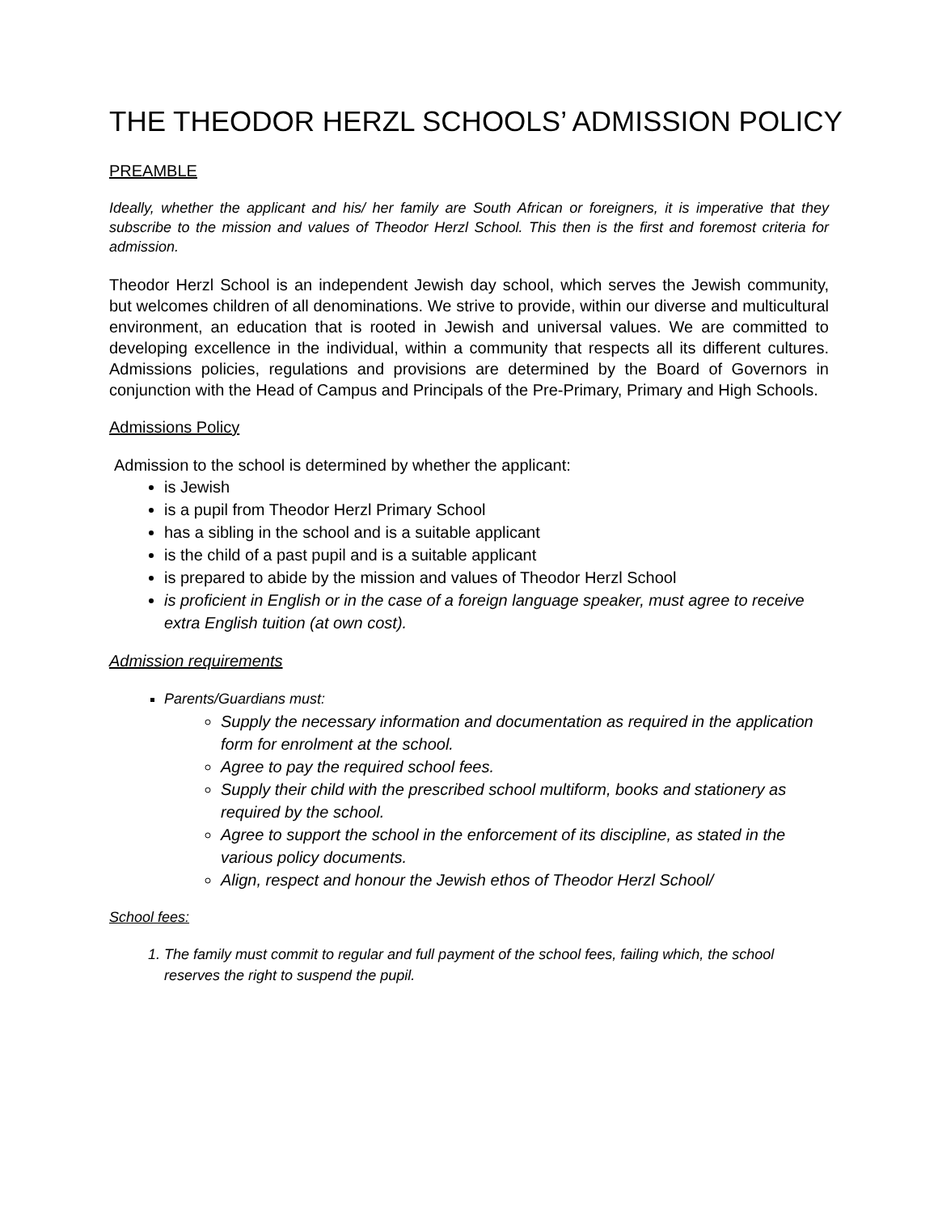THE THEODOR HERZL SCHOOLS’ ADMISSION POLICY
PREAMBLE
Ideally, whether the applicant and his/ her family are South African or foreigners, it is imperative that they subscribe to the mission and values of Theodor Herzl School. This then is the first and foremost criteria for admission.
Theodor Herzl School is an independent Jewish day school, which serves the Jewish community, but welcomes children of all denominations. We strive to provide, within our diverse and multicultural environment, an education that is rooted in Jewish and universal values. We are committed to developing excellence in the individual, within a community that respects all its different cultures. Admissions policies, regulations and provisions are determined by the Board of Governors in conjunction with the Head of Campus and Principals of the Pre-Primary, Primary and High Schools.
Admissions Policy
Admission to the school is determined by whether the applicant:
is Jewish
is a pupil from Theodor Herzl Primary School
has a sibling in the school and is a suitable applicant
is the child of a past pupil and is a suitable applicant
is prepared to abide by the mission and values of Theodor Herzl School
is proficient in English or in the case of a foreign language speaker, must agree to receive extra English tuition (at own cost).
Admission requirements
Parents/Guardians must:
Supply the necessary information and documentation as required in the application form for enrolment at the school.
Agree to pay the required school fees.
Supply their child with the prescribed school multiform, books and stationery as required by the school.
Agree to support the school in the enforcement of its discipline, as stated in the various policy documents.
Align, respect and honour the Jewish ethos of Theodor Herzl School/
School fees:
1. The family must commit to regular and full payment of the school fees, failing which, the school reserves the right to suspend the pupil.